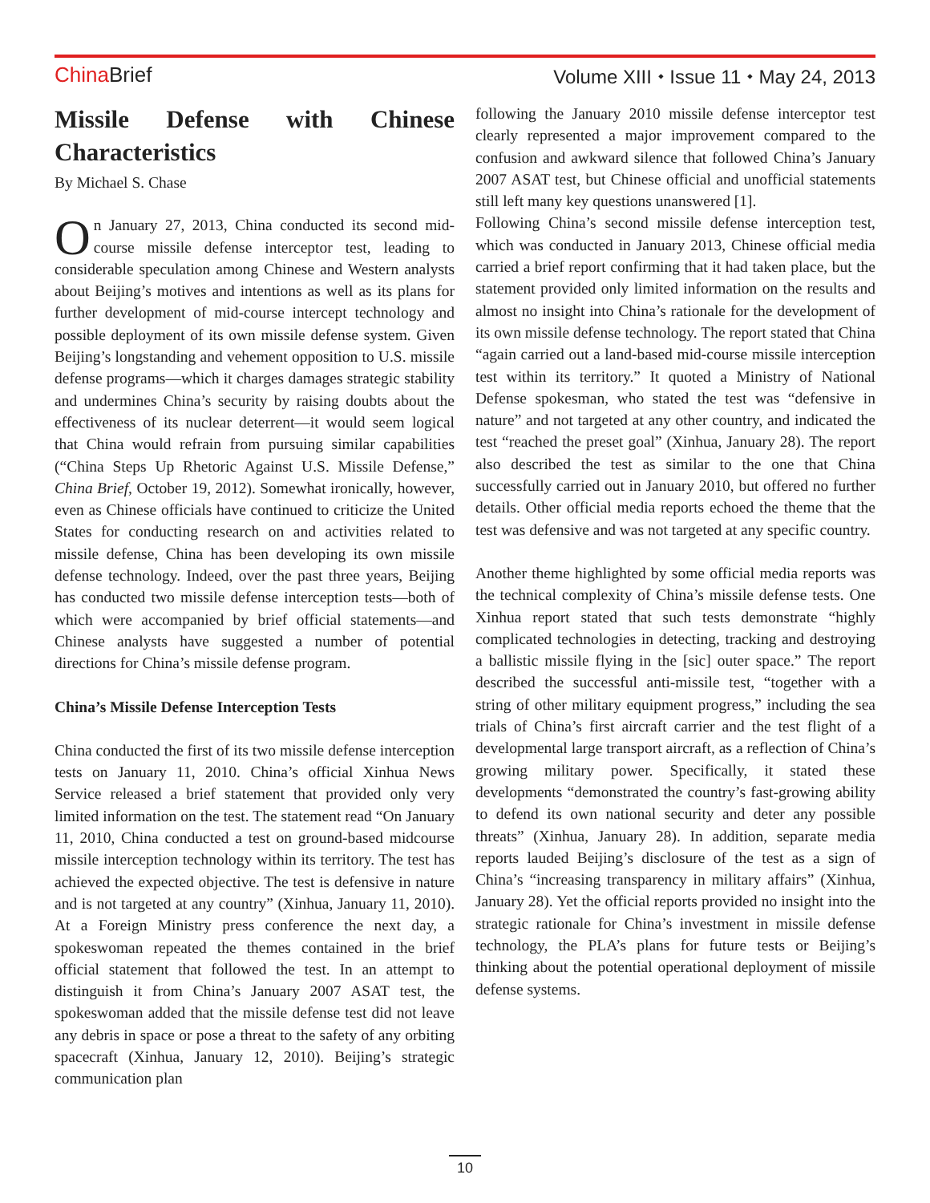China Brief Volume XIII ⬩ Issue 11 ⬩ May 24, 2013
Missile Defense with Chinese
Characteristics
By Michael S. Chase
On January 27, 2013, China conducted its second mid-course missile defense interceptor test, leading to considerable speculation among Chinese and Western analysts about Beijing’s motives and intentions as well as its plans for further development of mid-course intercept technology and possible deployment of its own missile defense system. Given Beijing’s longstanding and vehement opposition to U.S. missile defense programs—which it charges damages strategic stability and undermines China’s security by raising doubts about the effectiveness of its nuclear deterrent—it would seem logical that China would refrain from pursuing similar capabilities (“China Steps Up Rhetoric Against U.S. Missile Defense,” China Brief, October 19, 2012). Somewhat ironically, however, even as Chinese officials have continued to criticize the United States for conducting research on and activities related to missile defense, China has been developing its own missile defense technology. Indeed, over the past three years, Beijing has conducted two missile defense interception tests—both of which were accompanied by brief official statements—and Chinese analysts have suggested a number of potential directions for China’s missile defense program.
China’s Missile Defense Interception Tests
China conducted the first of its two missile defense interception tests on January 11, 2010. China’s official Xinhua News Service released a brief statement that provided only very limited information on the test. The statement read “On January 11, 2010, China conducted a test on ground-based midcourse missile interception technology within its territory. The test has achieved the expected objective. The test is defensive in nature and is not targeted at any country” (Xinhua, January 11, 2010). At a Foreign Ministry press conference the next day, a spokeswoman repeated the themes contained in the brief official statement that followed the test. In an attempt to distinguish it from China’s January 2007 ASAT test, the spokeswoman added that the missile defense test did not leave any debris in space or pose a threat to the safety of any orbiting spacecraft (Xinhua, January 12, 2010). Beijing’s strategic communication plan
following the January 2010 missile defense interceptor test clearly represented a major improvement compared to the confusion and awkward silence that followed China’s January 2007 ASAT test, but Chinese official and unofficial statements still left many key questions unanswered [1].
Following China’s second missile defense interception test, which was conducted in January 2013, Chinese official media carried a brief report confirming that it had taken place, but the statement provided only limited information on the results and almost no insight into China’s rationale for the development of its own missile defense technology. The report stated that China “again carried out a land-based mid-course missile interception test within its territory.” It quoted a Ministry of National Defense spokesman, who stated the test was “defensive in nature” and not targeted at any other country, and indicated the test “reached the preset goal” (Xinhua, January 28). The report also described the test as similar to the one that China successfully carried out in January 2010, but offered no further details. Other official media reports echoed the theme that the test was defensive and was not targeted at any specific country.
Another theme highlighted by some official media reports was the technical complexity of China’s missile defense tests. One Xinhua report stated that such tests demonstrate “highly complicated technologies in detecting, tracking and destroying a ballistic missile flying in the [sic] outer space.” The report described the successful anti-missile test, “together with a string of other military equipment progress,” including the sea trials of China’s first aircraft carrier and the test flight of a developmental large transport aircraft, as a reflection of China’s growing military power. Specifically, it stated these developments “demonstrated the country’s fast-growing ability to defend its own national security and deter any possible threats” (Xinhua, January 28). In addition, separate media reports lauded Beijing’s disclosure of the test as a sign of China’s “increasing transparency in military affairs” (Xinhua, January 28). Yet the official reports provided no insight into the strategic rationale for China’s investment in missile defense technology, the PLA’s plans for future tests or Beijing’s thinking about the potential operational deployment of missile defense systems.
10